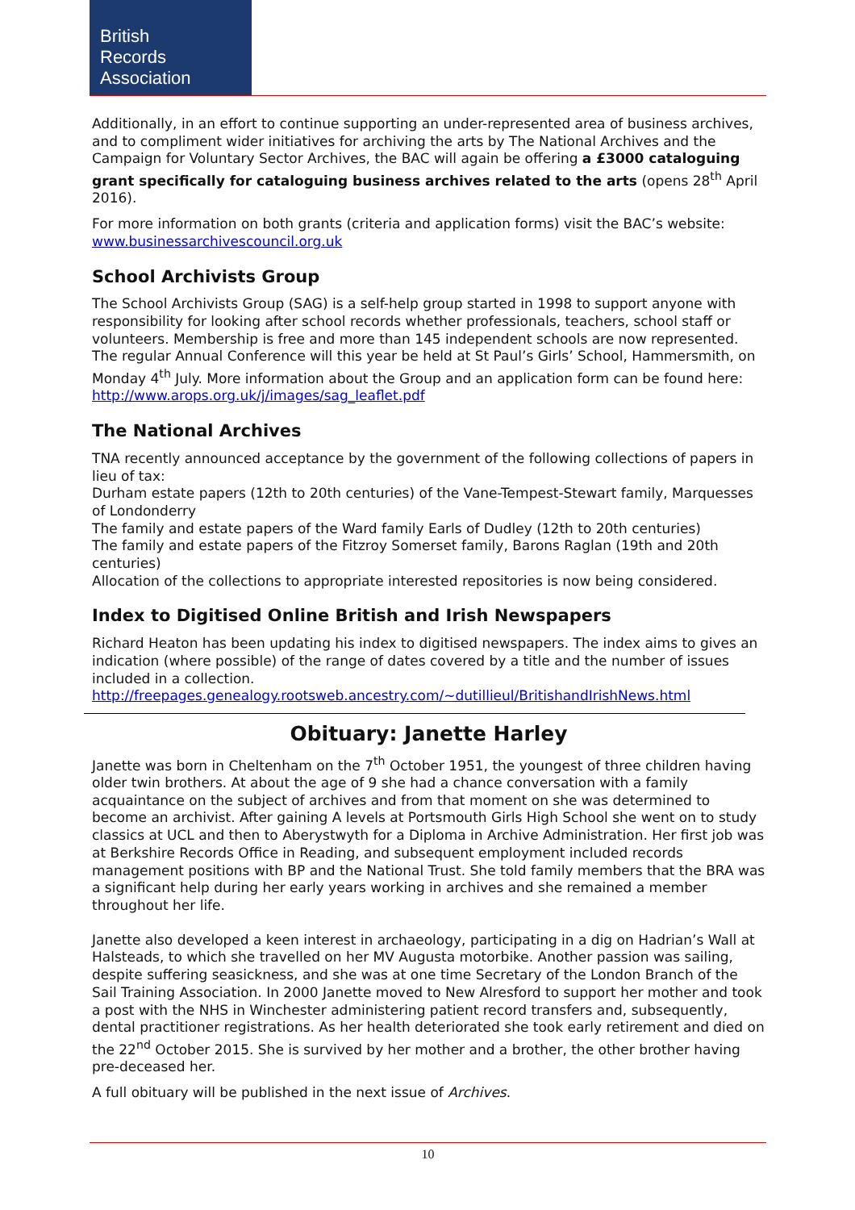British
Records
Association
Additionally, in an effort to continue supporting an under-represented area of business archives, and to compliment wider initiatives for archiving the arts by The National Archives and the Campaign for Voluntary Sector Archives, the BAC will again be offering a £3000 cataloguing grant specifically for cataloguing business archives related to the arts (opens 28<sup>th</sup> April 2016).
For more information on both grants (criteria and application forms) visit the BAC’s website: www.businessarchivescouncil.org.uk
School Archivists Group
The School Archivists Group (SAG) is a self-help group started in 1998 to support anyone with responsibility for looking after school records whether professionals, teachers, school staff or volunteers. Membership is free and more than 145 independent schools are now represented. The regular Annual Conference will this year be held at St Paul’s Girls’ School, Hammersmith, on Monday 4<sup>th</sup> July. More information about the Group and an application form can be found here: http://www.arops.org.uk/j/images/sag_leaflet.pdf
The National Archives
TNA recently announced acceptance by the government of the following collections of papers in lieu of tax:
Durham estate papers (12th to 20th centuries) of the Vane-Tempest-Stewart family, Marquesses of Londonderry
The family and estate papers of the Ward family Earls of Dudley (12th to 20th centuries)
The family and estate papers of the Fitzroy Somerset family, Barons Raglan (19th and 20th centuries)
Allocation of the collections to appropriate interested repositories is now being considered.
Index to Digitised Online British and Irish Newspapers
Richard Heaton has been updating his index to digitised newspapers. The index aims to gives an indication (where possible) of the range of dates covered by a title and the number of issues included in a collection.
http://freepages.genealogy.rootsweb.ancestry.com/~dutillieul/BritishandIrishNews.html
Obituary: Janette Harley
Janette was born in Cheltenham on the 7<sup>th</sup> October 1951, the youngest of three children having older twin brothers. At about the age of 9 she had a chance conversation with a family acquaintance on the subject of archives and from that moment on she was determined to become an archivist. After gaining A levels at Portsmouth Girls High School she went on to study classics at UCL and then to Aberystwyth for a Diploma in Archive Administration. Her first job was at Berkshire Records Office in Reading, and subsequent employment included records management positions with BP and the National Trust. She told family members that the BRA was a significant help during her early years working in archives and she remained a member throughout her life.
Janette also developed a keen interest in archaeology, participating in a dig on Hadrian’s Wall at Halsteads, to which she travelled on her MV Augusta motorbike. Another passion was sailing, despite suffering seasickness, and she was at one time Secretary of the London Branch of the Sail Training Association. In 2000 Janette moved to New Alresford to support her mother and took a post with the NHS in Winchester administering patient record transfers and, subsequently, dental practitioner registrations. As her health deteriorated she took early retirement and died on the 22<sup>nd</sup> October 2015. She is survived by her mother and a brother, the other brother having pre-deceased her.
A full obituary will be published in the next issue of Archives.
10